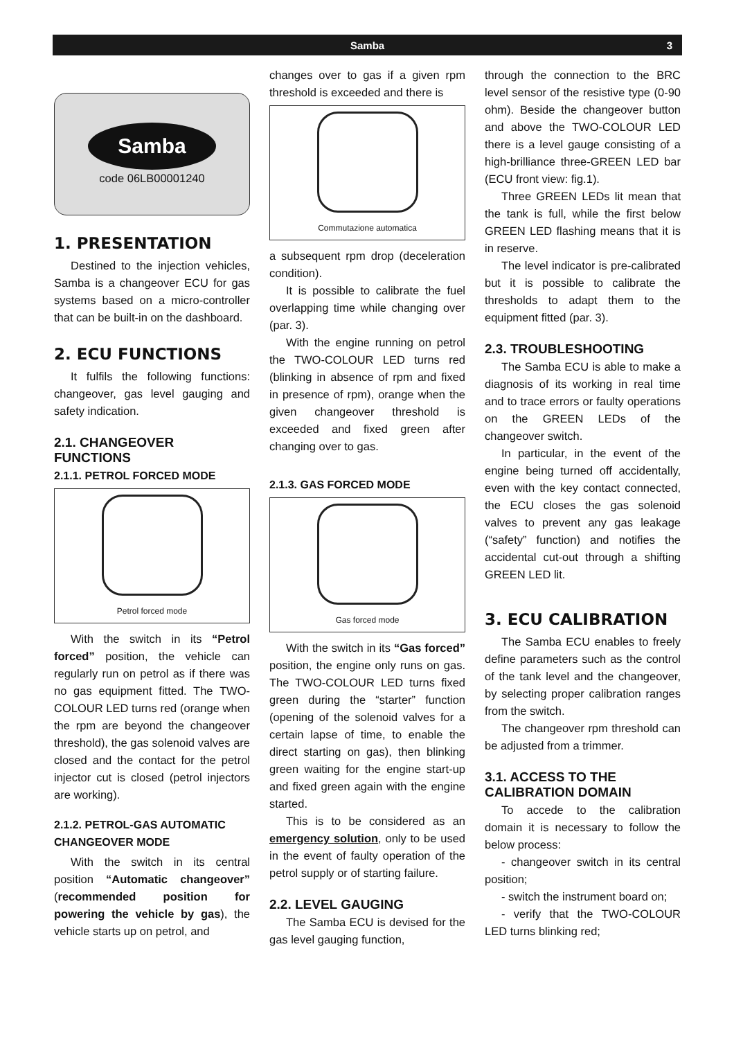Samba 3
Samba
code 06LB00001240
1. PRESENTATION
Destined to the injection vehicles, Samba is a changeover ECU for gas systems based on a micro-controller that can be built-in on the dashboard.
2. ECU FUNCTIONS
It fulfils the following functions: changeover, gas level gauging and safety indication.
2.1. CHANGEOVER FUNCTIONS
2.1.1. PETROL FORCED MODE
Petrol forced mode
With the switch in its “Petrol forced” position, the vehicle can regularly run on petrol as if there was no gas equipment fitted. The TWO-COLOUR LED turns red (orange when the rpm are beyond the changeover threshold), the gas solenoid valves are closed and the contact for the petrol injector cut is closed (petrol injectors are working).
2.1.2. PETROL-GAS AUTOMATIC CHANGEOVER MODE
With the switch in its central position “Automatic changeover” (recommended position for powering the vehicle by gas), the vehicle starts up on petrol, and
changes over to gas if a given rpm threshold is exceeded and there is
Commutazione automatica
a subsequent rpm drop (deceleration condition).
It is possible to calibrate the fuel overlapping time while changing over (par. 3).
With the engine running on petrol the TWO-COLOUR LED turns red (blinking in absence of rpm and fixed in presence of rpm), orange when the given changeover threshold is exceeded and fixed green after changing over to gas.
2.1.3. GAS FORCED MODE
Gas forced mode
With the switch in its “Gas forced” position, the engine only runs on gas. The TWO-COLOUR LED turns fixed green during the “starter” function (opening of the solenoid valves for a certain lapse of time, to enable the direct starting on gas), then blinking green waiting for the engine start-up and fixed green again with the engine started.
This is to be considered as an emergency solution, only to be used in the event of faulty operation of the petrol supply or of starting failure.
2.2. LEVEL GAUGING
The Samba ECU is devised for the gas level gauging function,
through the connection to the BRC level sensor of the resistive type (0-90 ohm). Beside the changeover button and above the TWO-COLOUR LED there is a level gauge consisting of a high-brilliance three-GREEN LED bar (ECU front view: fig.1).
Three GREEN LEDs lit mean that the tank is full, while the first below GREEN LED flashing means that it is in reserve.
The level indicator is pre-calibrated but it is possible to calibrate the thresholds to adapt them to the equipment fitted (par. 3).
2.3. TROUBLESHOOTING
The Samba ECU is able to make a diagnosis of its working in real time and to trace errors or faulty operations on the GREEN LEDs of the changeover switch.
In particular, in the event of the engine being turned off accidentally, even with the key contact connected, the ECU closes the gas solenoid valves to prevent any gas leakage (“safety” function) and notifies the accidental cut-out through a shifting GREEN LED lit.
3. ECU CALIBRATION
The Samba ECU enables to freely define parameters such as the control of the tank level and the changeover, by selecting proper calibration ranges from the switch.
The changeover rpm threshold can be adjusted from a trimmer.
3.1. ACCESS TO THE CALIBRATION DOMAIN
To accede to the calibration domain it is necessary to follow the below process:
- changeover switch in its central position;
- switch the instrument board on;
- verify that the TWO-COLOUR LED turns blinking red;